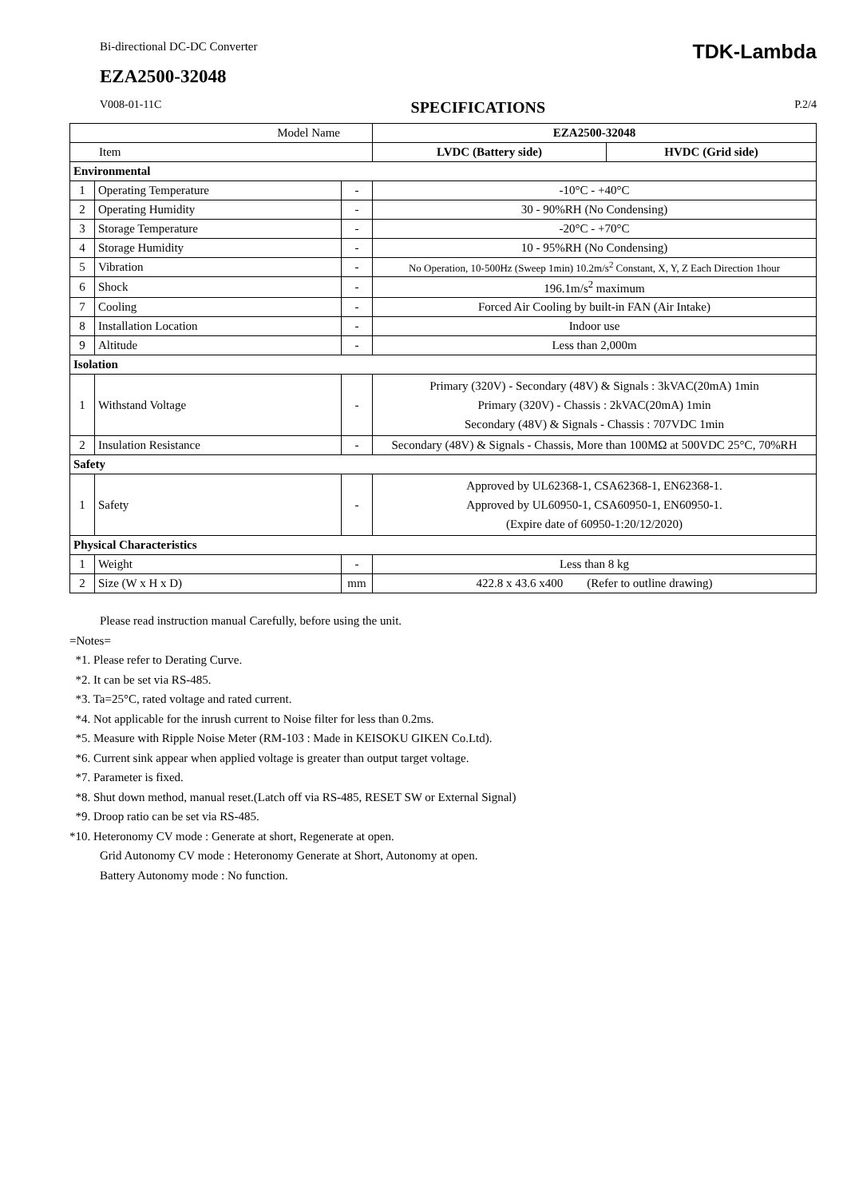Bi-directional DC-DC Converter TDK-Lambda
EZA2500-32048
V008-01-11C SPECIFICATIONS P.2/4
| Model Name | | | EZA2500-32048 | |
| Item | | | LVDC (Battery side) | HVDC (Grid side) |
| Environmental | | | | |
| 1 | Operating Temperature | - | -10°C - +40°C | |
| 2 | Operating Humidity | - | 30 - 90%RH (No Condensing) | |
| 3 | Storage Temperature | - | -20°C - +70°C | |
| 4 | Storage Humidity | - | 10 - 95%RH (No Condensing) | |
| 5 | Vibration | - | No Operation, 10-500Hz (Sweep 1min) 10.2m/s<sup>2</sup> Constant, X, Y, Z Each Direction 1hour | |
| 6 | Shock | - | 196.1m/s<sup>2</sup> maximum | |
| 7 | Cooling | - | Forced Air Cooling by built-in FAN (Air Intake) | |
| 8 | Installation Location | - | Indoor use | |
| 9 | Altitude | - | Less than 2,000m | |
| Isolation | | | | |
| 1 | Withstand Voltage | - | Primary (320V) - Secondary (48V) & Signals : 3kVAC(20mA) 1min Primary (320V) - Chassis : 2kVAC(20mA) 1min Secondary (48V) & Signals - Chassis : 707VDC 1min | |
| 2 | Insulation Resistance | - | Secondary (48V) & Signals - Chassis, More than 100MΩ at 500VDC 25°C, 70%RH | |
| Safety | | | | |
| 1 | Safety | - | Approved by UL62368-1, CSA62368-1, EN62368-1. Approved by UL60950-1, CSA60950-1, EN60950-1. (Expire date of 60950-1:20/12/2020) | |
| Physical Characteristics | | | | |
| 1 | Weight | - | Less than 8 kg | |
| 2 | Size (W x H x D) | mm | 422.8 x 43.6 x400 (Refer to outline drawing) | |
Please read instruction manual Carefully, before using the unit.
=Notes=
*1. Please refer to Derating Curve.
*2. It can be set via RS-485.
*3. Ta=25°C, rated voltage and rated current.
*4. Not applicable for the inrush current to Noise filter for less than 0.2ms.
*5. Measure with Ripple Noise Meter (RM-103 : Made in KEISOKU GIKEN Co.Ltd).
*6. Current sink appear when applied voltage is greater than output target voltage.
*7. Parameter is fixed.
*8. Shut down method, manual reset.(Latch off via RS-485, RESET SW or External Signal)
*9. Droop ratio can be set via RS-485.
*10. Heteronomy CV mode : Generate at short, Regenerate at open.
Grid Autonomy CV mode : Heteronomy Generate at Short, Autonomy at open.
Battery Autonomy mode : No function.